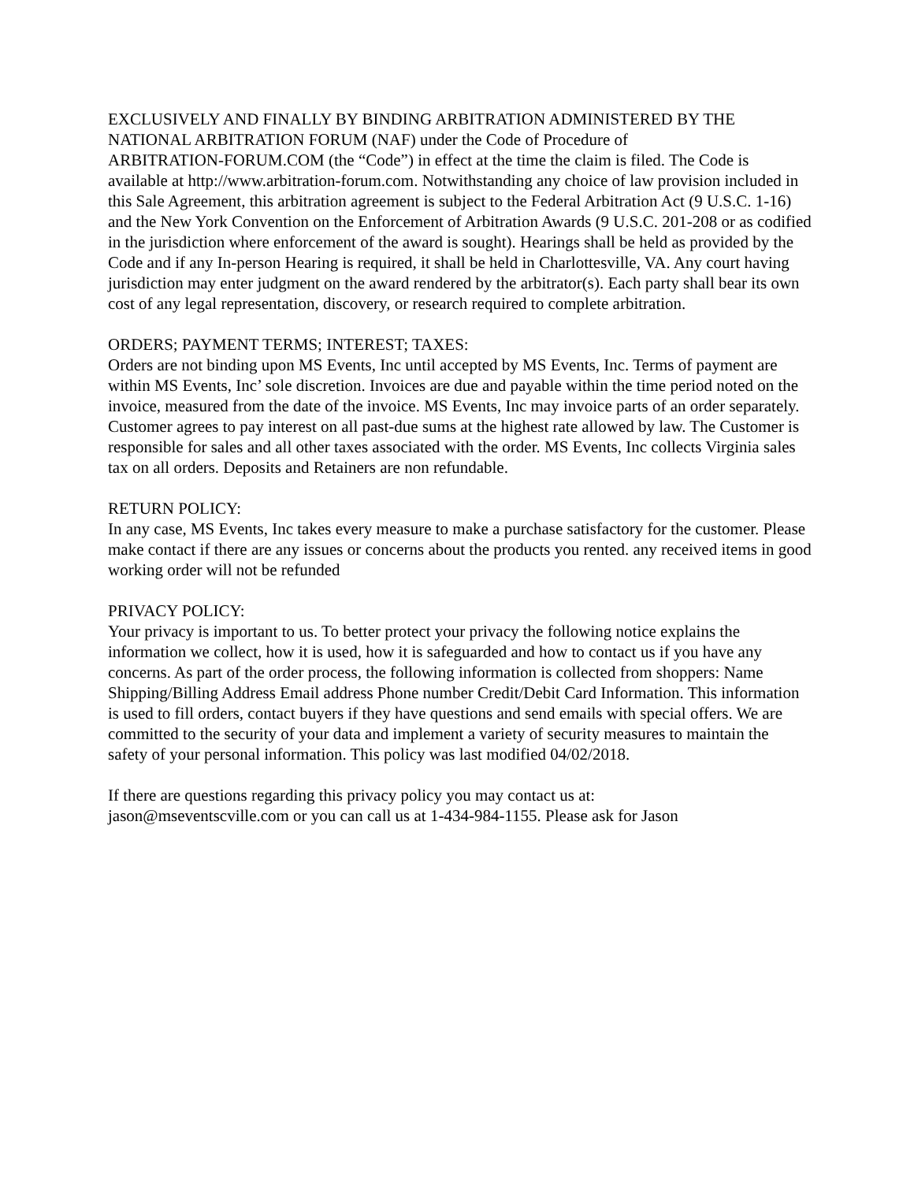EXCLUSIVELY AND FINALLY BY BINDING ARBITRATION ADMINISTERED BY THE NATIONAL ARBITRATION FORUM (NAF) under the Code of Procedure of
ARBITRATION-FORUM.COM (the “Code”) in effect at the time the claim is filed. The Code is available at http://www.arbitration-forum.com. Notwithstanding any choice of law provision included in this Sale Agreement, this arbitration agreement is subject to the Federal Arbitration Act (9 U.S.C. 1-16) and the New York Convention on the Enforcement of Arbitration Awards (9 U.S.C. 201-208 or as codified in the jurisdiction where enforcement of the award is sought). Hearings shall be held as provided by the
Code and if any In-person Hearing is required, it shall be held in Charlottesville, VA. Any court having jurisdiction may enter judgment on the award rendered by the arbitrator(s). Each party shall bear its own cost of any legal representation, discovery, or research required to complete arbitration.
ORDERS; PAYMENT TERMS; INTEREST; TAXES:
Orders are not binding upon MS Events, Inc until accepted by MS Events, Inc. Terms of payment are within MS Events, Inc’ sole discretion. Invoices are due and payable within the time period noted on the invoice, measured from the date of the invoice. MS Events, Inc may invoice parts of an order separately. Customer agrees to pay interest on all past-due sums at the highest rate allowed by law. The Customer is responsible for sales and all other taxes associated with the order. MS Events, Inc collects Virginia sales tax on all orders. Deposits and Retainers are non refundable.
RETURN POLICY:
In any case, MS Events, Inc takes every measure to make a purchase satisfactory for the customer. Please make contact if there are any issues or concerns about the products you rented. any received items in good working order will not be refunded
PRIVACY POLICY:
Your privacy is important to us. To better protect your privacy the following notice explains the information we collect, how it is used, how it is safeguarded and how to contact us if you have any concerns. As part of the order process, the following information is collected from shoppers: Name
Shipping/Billing Address Email address Phone number Credit/Debit Card Information. This information is used to fill orders, contact buyers if they have questions and send emails with special offers. We are committed to the security of your data and implement a variety of security measures to maintain the safety of your personal information. This policy was last modified 04/02/2018.
If there are questions regarding this privacy policy you may contact us at:
jason@mseventscville.com or you can call us at 1-434-984-1155. Please ask for Jason